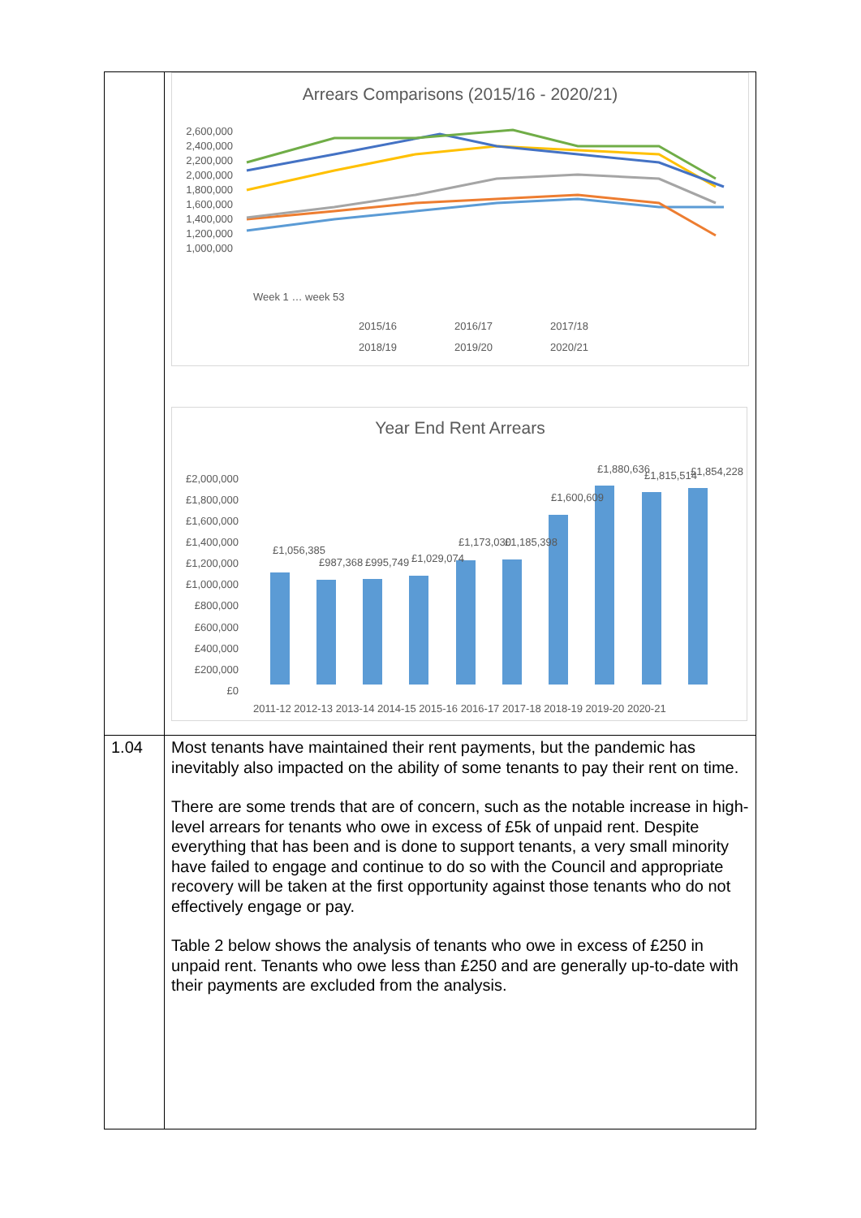| | Arrears Comparisons (2015/16 - 2020/21) 2,600,000 2,400,000 2,200,000 2,000,000 1,800,000 1,600,000 1,400,000 1,200,000 1,000,000 2015/16 2016/17 2017/18 2018/19 2019/20 2020/21 Week 1 … week 53 Year End Rent Arrears £2,000,000 £1,800,000 £1,600,000 £1,400,000 £1,200,000 £1,000,000 £800,000 £600,000 £400,000 £200,000 £0 2011-12 2012-13 2013-14 2014-15 2015-16 2016-17 2017-18 2018-19 2019-20 2020-21 £1,056,385 £987,368 £995,749 £1,029,074 £1,173,030 £1,185,398 £1,600,609 £1,880,636 £1,815,514 £1,854,228 |
| 1.04 | Most tenants have maintained their rent payments, but the pandemic has inevitably also impacted on the ability of some tenants to pay their rent on time. There are some trends that are of concern, such as the notable increase in high-level arrears for tenants who owe in excess of £5k of unpaid rent. Despite everything that has been and is done to support tenants, a very small minority have failed to engage and continue to do so with the Council and appropriate recovery will be taken at the first opportunity against those tenants who do not effectively engage or pay. Table 2 below shows the analysis of tenants who owe in excess of £250 in unpaid rent. Tenants who owe less than £250 and are generally up-to-date with their payments are excluded from the analysis. |